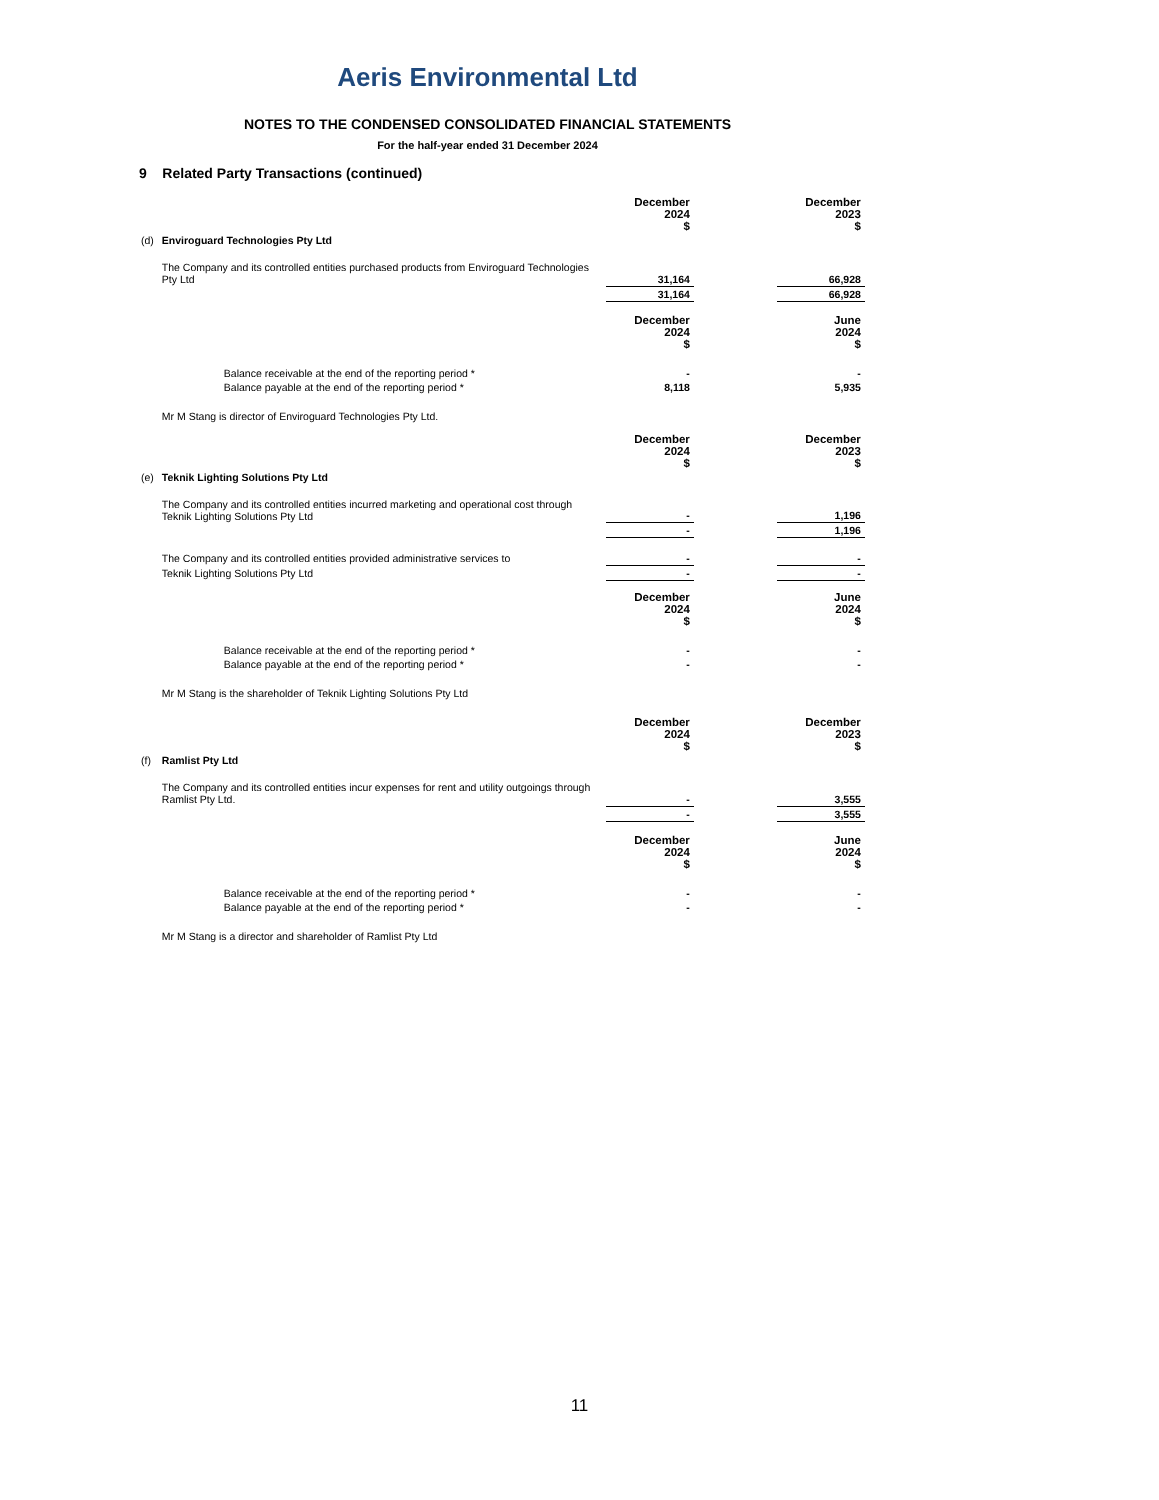Aeris Environmental Ltd
NOTES TO THE CONDENSED CONSOLIDATED FINANCIAL STATEMENTS
For the half-year ended 31 December 2024
9 Related Party Transactions (continued)
| | | December 2024 $ | | December 2023 $ |
| (d) | Enviroguard Technologies Pty Ltd | | | |
| | The Company and its controlled entities purchased products from Enviroguard Technologies Pty Ltd | 31,164 | | 66,928 |
| | | 31,164 | | 66,928 |
| | | December 2024 $ | | June 2024 $ |
| | Balance receivable at the end of the reporting period * | - | | - |
| | Balance payable at the end of the reporting period * | 8,118 | | 5,935 |
| | Mr M Stang is director of Enviroguard Technologies Pty Ltd. | | | |
| | | December 2024 $ | | December 2023 $ |
| (e) | Teknik Lighting Solutions Pty Ltd | | | |
| | The Company and its controlled entities incurred marketing and operational cost through Teknik Lighting Solutions Pty Ltd | - | | 1,196 |
| | | - | | 1,196 |
| | The Company and its controlled entities provided administrative services to | - | | - |
| | Teknik Lighting Solutions Pty Ltd | - | | - |
| | | December 2024 $ | | June 2024 $ |
| | Balance receivable at the end of the reporting period * | - | | - |
| | Balance payable at the end of the reporting period * | - | | - |
| | Mr M Stang is the shareholder of Teknik Lighting Solutions Pty Ltd | | | |
| | | December 2024 $ | | December 2023 $ |
| (f) | Ramlist Pty Ltd | | | |
| | The Company and its controlled entities incur expenses for rent and utility outgoings through Ramlist Pty Ltd. | - | | 3,555 |
| | | - | | 3,555 |
| | | December 2024 $ | | June 2024 $ |
| | Balance receivable at the end of the reporting period * | - | | - |
| | Balance payable at the end of the reporting period * | - | | - |
| | Mr M Stang is a director and shareholder of Ramlist Pty Ltd | | | |
11